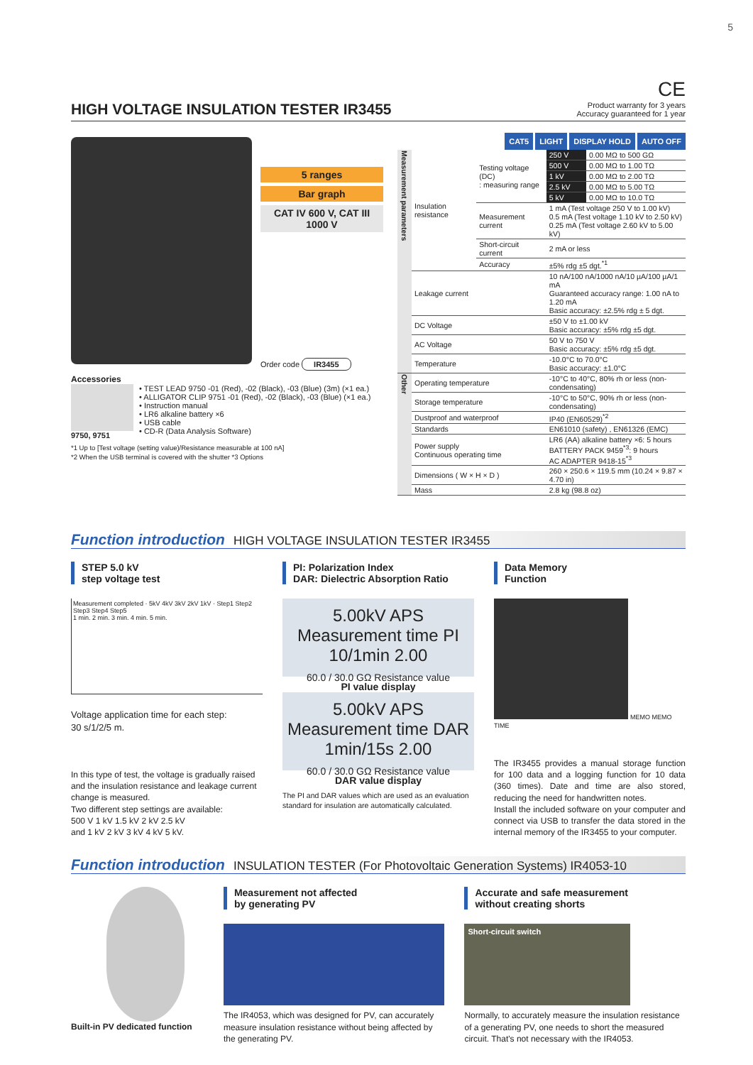5
HIGH VOLTAGE INSULATION TESTER IR3455
CE
Product warranty for 3 years
Accuracy guaranteed for 1 year
5 ranges
Bar graph
CAT IV 600 V, CAT III 1000 V
Order code IR3455
Accessories
9750, 9751 • TEST LEAD 9750 -01 (Red), -02 (Black), -03 (Blue) (3m) (×1 ea.)
• ALLIGATOR CLIP 9751 -01 (Red), -02 (Black), -03 (Blue) (×1 ea.)
• Instruction manual
• LR6 alkaline battery ×6
• USB cable
• CD-R (Data Analysis Software)
*1 Up to [Test voltage (setting value)/Resistance measurable at 100 nA]
*2 When the USB terminal is covered with the shutter *3 Options
CAT5 LIGHT DISPLAY HOLD AUTO OFF
| Measurement parameters | Insulation resistance | Testing voltage (DC) : measuring range | 250 V | 0.00 MΩ to 500 GΩ |
| | | | 500 V | 0.00 MΩ to 1.00 TΩ |
| | | | 1 kV | 0.00 MΩ to 2.00 TΩ |
| | | | 2.5 kV | 0.00 MΩ to 5.00 TΩ |
| | | | 5 kV | 0.00 MΩ to 10.0 TΩ |
| | | Measurement current | 1 mA (Test voltage 250 V to 1.00 kV) 0.5 mA (Test voltage 1.10 kV to 2.50 kV) 0.25 mA (Test voltage 2.60 kV to 5.00 kV) | |
| | | Short-circuit current | 2 mA or less | |
| | | Accuracy | ±5% rdg ±5 dgt.<sup>*1</sup> | |
| | Leakage current | | 10 nA/100 nA/1000 nA/10 µA/100 µA/1 mA Guaranteed accuracy range: 1.00 nA to 1.20 mA Basic accuracy: ±2.5% rdg ± 5 dgt. | |
| | DC Voltage | | ±50 V to ±1.00 kV Basic accuracy: ±5% rdg ±5 dgt. | |
| | AC Voltage | | 50 V to 750 V Basic accuracy: ±5% rdg ±5 dgt. | |
| | Temperature | | -10.0°C to 70.0°C Basic accuracy: ±1.0°C | |
| Other | Operating temperature | | -10°C to 40°C, 80% rh or less (non-condensating) | |
| | Storage temperature | | -10°C to 50°C, 90% rh or less (non-condensating) | |
| | Dustproof and waterproof | | IP40 (EN60529)<sup>*2</sup> | |
| | Standards | | EN61010 (safety) , EN61326 (EMC) | |
| | Power supply Continuous operating time | | LR6 (AA) alkaline battery ×6: 5 hours BATTERY PACK 9459<sup>*3</sup>: 9 hours AC ADAPTER 9418-15<sup>*3</sup> | |
| | Dimensions ( W × H × D ) | | 260 × 250.6 × 119.5 mm (10.24 × 9.87 × 4.70 in) | |
| | Mass | | 2.8 kg (98.8 oz) | |
Function introduction HIGH VOLTAGE INSULATION TESTER IR3455
STEP 5.0 kV
step voltage test
Measurement completed · 5kV 4kV 3kV 2kV 1kV · Step1 Step2 Step3 Step4 Step5
1 min. 2 min. 3 min. 4 min. 5 min.
Voltage application time for each step:
30 s/1/2/5 m.
In this type of test, the voltage is gradually raised and the insulation resistance and leakage current change is measured.
Two different step settings are available:
500 V 1 kV 1.5 kV 2 kV 2.5 kV
and 1 kV 2 kV 3 kV 4 kV 5 kV.
PI: Polarization Index
DAR: Dielectric Absorption Ratio
5.00kV APS
Measurement time PI 10/1min 2.00
60.0 / 30.0 GΩ Resistance value
PI value display
5.00kV APS
Measurement time DAR 1min/15s 2.00
60.0 / 30.0 GΩ Resistance value
DAR value display
The PI and DAR values which are used as an evaluation standard for insulation are automatically calculated.
Data Memory
Function
MEMO MEMO TIME
The IR3455 provides a manual storage function for 100 data and a logging function for 10 data (360 times). Date and time are also stored, reducing the need for handwritten notes.
Install the included software on your computer and connect via USB to transfer the data stored in the internal memory of the IR3455 to your computer.
Function introduction INSULATION TESTER (For Photovoltaic Generation Systems) IR4053-10
Built-in PV dedicated function
Measurement not affected
by generating PV
The IR4053, which was designed for PV, can accurately measure insulation resistance without being affected by the generating PV.
Accurate and safe measurement
without creating shorts
Short-circuit switch
Normally, to accurately measure the insulation resistance of a generating PV, one needs to short the measured circuit. That's not necessary with the IR4053.